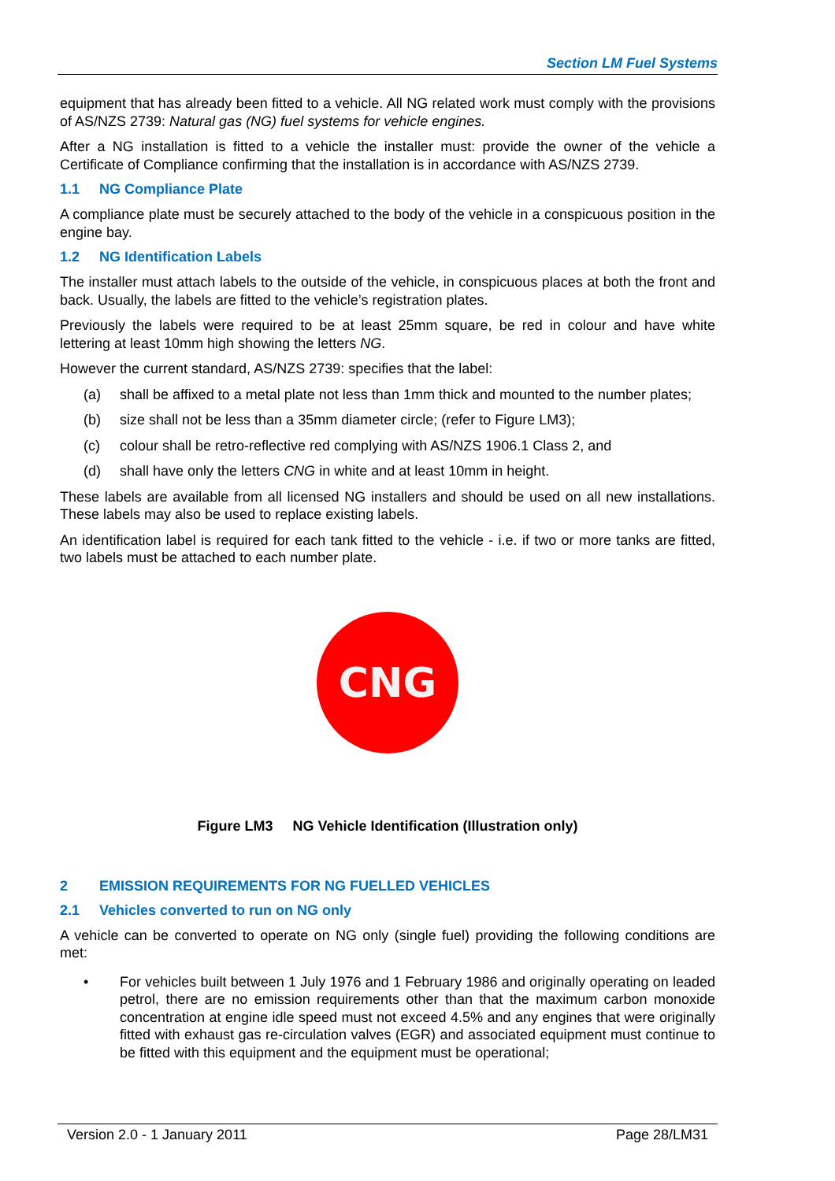Section LM Fuel Systems
equipment that has already been fitted to a vehicle. All NG related work must comply with the provisions of AS/NZS 2739: Natural gas (NG) fuel systems for vehicle engines.
After a NG installation is fitted to a vehicle the installer must: provide the owner of the vehicle a Certificate of Compliance confirming that the installation is in accordance with AS/NZS 2739.
1.1 NG Compliance Plate
A compliance plate must be securely attached to the body of the vehicle in a conspicuous position in the engine bay.
1.2 NG Identification Labels
The installer must attach labels to the outside of the vehicle, in conspicuous places at both the front and back. Usually, the labels are fitted to the vehicle’s registration plates.
Previously the labels were required to be at least 25mm square, be red in colour and have white lettering at least 10mm high showing the letters NG.
However the current standard, AS/NZS 2739: specifies that the label:
(a) shall be affixed to a metal plate not less than 1mm thick and mounted to the number plates;
(b) size shall not be less than a 35mm diameter circle; (refer to Figure LM3);
(c) colour shall be retro-reflective red complying with AS/NZS 1906.1 Class 2, and
(d) shall have only the letters CNG in white and at least 10mm in height.
These labels are available from all licensed NG installers and should be used on all new installations. These labels may also be used to replace existing labels.
An identification label is required for each tank fitted to the vehicle - i.e. if two or more tanks are fitted, two labels must be attached to each number plate.
CNG
Figure LM3 NG Vehicle Identification (Illustration only)
2 EMISSION REQUIREMENTS FOR NG FUELLED VEHICLES
2.1 Vehicles converted to run on NG only
A vehicle can be converted to operate on NG only (single fuel) providing the following conditions are met:
• For vehicles built between 1 July 1976 and 1 February 1986 and originally operating on leaded petrol, there are no emission requirements other than that the maximum carbon monoxide concentration at engine idle speed must not exceed 4.5% and any engines that were originally fitted with exhaust gas re-circulation valves (EGR) and associated equipment must continue to be fitted with this equipment and the equipment must be operational;
Version 2.0 - 1 January 2011 Page 28/LM31